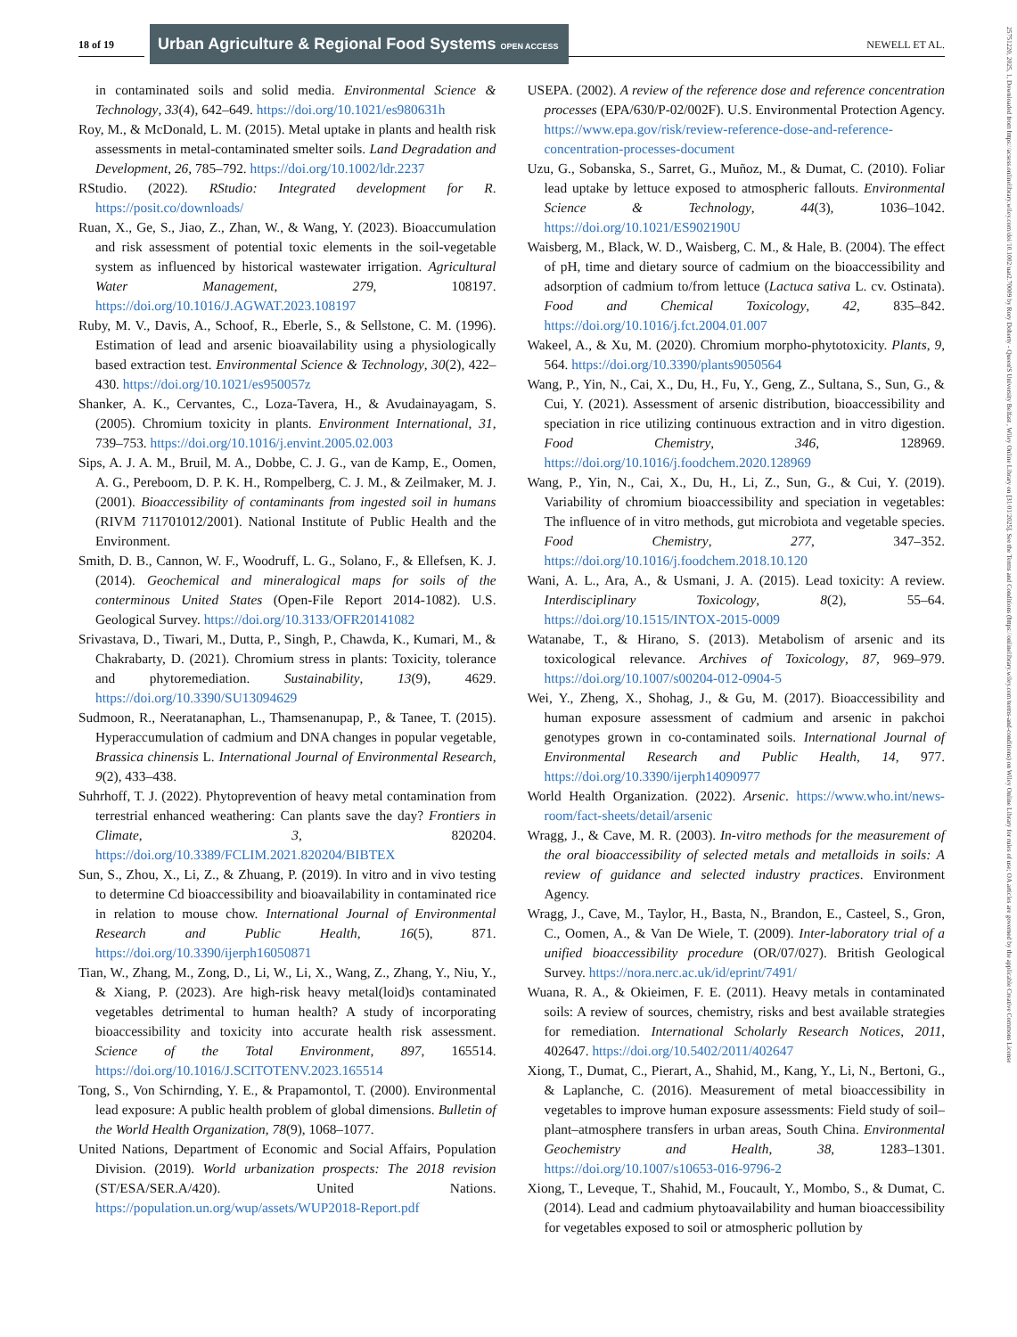18 of 19
Urban Agriculture & Regional Food Systems OPEN ACCESS
NEWELL ET AL.
25751220, 2025, 1, Downloaded from https://acsess.onlinelibrary.wiley.com/doi/10.1002/uar2.70009 by Rory Doherty - Queen'S University Belfast , Wiley Online Library on [31/01/2025]. See the Terms and Conditions (https://onlinelibrary.wiley.com/terms-and-conditions) on Wiley Online Library for rules of use; OA articles are governed by the applicable Creative Commons License
in contaminated soils and solid media. Environmental Science & Technology, 33(4), 642–649. https://doi.org/10.1021/es980631h
Roy, M., & McDonald, L. M. (2015). Metal uptake in plants and health risk assessments in metal-contaminated smelter soils. Land Degradation and Development, 26, 785–792. https://doi.org/10.1002/ldr.2237
RStudio. (2022). RStudio: Integrated development for R. https://posit.co/downloads/
Ruan, X., Ge, S., Jiao, Z., Zhan, W., & Wang, Y. (2023). Bioaccumulation and risk assessment of potential toxic elements in the soil-vegetable system as influenced by historical wastewater irrigation. Agricultural Water Management, 279, 108197. https://doi.org/10.1016/J.AGWAT.2023.108197
Ruby, M. V., Davis, A., Schoof, R., Eberle, S., & Sellstone, C. M. (1996). Estimation of lead and arsenic bioavailability using a physiologically based extraction test. Environmental Science & Technology, 30(2), 422–430. https://doi.org/10.1021/es950057z
Shanker, A. K., Cervantes, C., Loza-Tavera, H., & Avudainayagam, S. (2005). Chromium toxicity in plants. Environment International, 31, 739–753. https://doi.org/10.1016/j.envint.2005.02.003
Sips, A. J. A. M., Bruil, M. A., Dobbe, C. J. G., van de Kamp, E., Oomen, A. G., Pereboom, D. P. K. H., Rompelberg, C. J. M., & Zeilmaker, M. J. (2001). Bioaccessibility of contaminants from ingested soil in humans (RIVM 711701012/2001). National Institute of Public Health and the Environment.
Smith, D. B., Cannon, W. F., Woodruff, L. G., Solano, F., & Ellefsen, K. J. (2014). Geochemical and mineralogical maps for soils of the conterminous United States (Open-File Report 2014-1082). U.S. Geological Survey. https://doi.org/10.3133/OFR20141082
Srivastava, D., Tiwari, M., Dutta, P., Singh, P., Chawda, K., Kumari, M., & Chakrabarty, D. (2021). Chromium stress in plants: Toxicity, tolerance and phytoremediation. Sustainability, 13(9), 4629. https://doi.org/10.3390/SU13094629
Sudmoon, R., Neeratanaphan, L., Thamsenanupap, P., & Tanee, T. (2015). Hyperaccumulation of cadmium and DNA changes in popular vegetable, Brassica chinensis L. International Journal of Environmental Research, 9(2), 433–438.
Suhrhoff, T. J. (2022). Phytoprevention of heavy metal contamination from terrestrial enhanced weathering: Can plants save the day? Frontiers in Climate, 3, 820204. https://doi.org/10.3389/FCLIM.2021.820204/BIBTEX
Sun, S., Zhou, X., Li, Z., & Zhuang, P. (2019). In vitro and in vivo testing to determine Cd bioaccessibility and bioavailability in contaminated rice in relation to mouse chow. International Journal of Environmental Research and Public Health, 16(5), 871. https://doi.org/10.3390/ijerph16050871
Tian, W., Zhang, M., Zong, D., Li, W., Li, X., Wang, Z., Zhang, Y., Niu, Y., & Xiang, P. (2023). Are high-risk heavy metal(loid)s contaminated vegetables detrimental to human health? A study of incorporating bioaccessibility and toxicity into accurate health risk assessment. Science of the Total Environment, 897, 165514. https://doi.org/10.1016/J.SCITOTENV.2023.165514
Tong, S., Von Schirnding, Y. E., & Prapamontol, T. (2000). Environmental lead exposure: A public health problem of global dimensions. Bulletin of the World Health Organization, 78(9), 1068–1077.
United Nations, Department of Economic and Social Affairs, Population Division. (2019). World urbanization prospects: The 2018 revision (ST/ESA/SER.A/420). United Nations. https://population.un.org/wup/assets/WUP2018-Report.pdf
USEPA. (2002). A review of the reference dose and reference concentration processes (EPA/630/P-02/002F). U.S. Environmental Protection Agency. https://www.epa.gov/risk/review-reference-dose-and-reference-concentration-processes-document
Uzu, G., Sobanska, S., Sarret, G., Muñoz, M., & Dumat, C. (2010). Foliar lead uptake by lettuce exposed to atmospheric fallouts. Environmental Science & Technology, 44(3), 1036–1042. https://doi.org/10.1021/ES902190U
Waisberg, M., Black, W. D., Waisberg, C. M., & Hale, B. (2004). The effect of pH, time and dietary source of cadmium on the bioaccessibility and adsorption of cadmium to/from lettuce (Lactuca sativa L. cv. Ostinata). Food and Chemical Toxicology, 42, 835–842. https://doi.org/10.1016/j.fct.2004.01.007
Wakeel, A., & Xu, M. (2020). Chromium morpho-phytotoxicity. Plants, 9, 564. https://doi.org/10.3390/plants9050564
Wang, P., Yin, N., Cai, X., Du, H., Fu, Y., Geng, Z., Sultana, S., Sun, G., & Cui, Y. (2021). Assessment of arsenic distribution, bioaccessibility and speciation in rice utilizing continuous extraction and in vitro digestion. Food Chemistry, 346, 128969. https://doi.org/10.1016/j.foodchem.2020.128969
Wang, P., Yin, N., Cai, X., Du, H., Li, Z., Sun, G., & Cui, Y. (2019). Variability of chromium bioaccessibility and speciation in vegetables: The influence of in vitro methods, gut microbiota and vegetable species. Food Chemistry, 277, 347–352. https://doi.org/10.1016/j.foodchem.2018.10.120
Wani, A. L., Ara, A., & Usmani, J. A. (2015). Lead toxicity: A review. Interdisciplinary Toxicology, 8(2), 55–64. https://doi.org/10.1515/INTOX-2015-0009
Watanabe, T., & Hirano, S. (2013). Metabolism of arsenic and its toxicological relevance. Archives of Toxicology, 87, 969–979. https://doi.org/10.1007/s00204-012-0904-5
Wei, Y., Zheng, X., Shohag, J., & Gu, M. (2017). Bioaccessibility and human exposure assessment of cadmium and arsenic in pakchoi genotypes grown in co-contaminated soils. International Journal of Environmental Research and Public Health, 14, 977. https://doi.org/10.3390/ijerph14090977
World Health Organization. (2022). Arsenic. https://www.who.int/news-room/fact-sheets/detail/arsenic
Wragg, J., & Cave, M. R. (2003). In-vitro methods for the measurement of the oral bioaccessibility of selected metals and metalloids in soils: A review of guidance and selected industry practices. Environment Agency.
Wragg, J., Cave, M., Taylor, H., Basta, N., Brandon, E., Casteel, S., Gron, C., Oomen, A., & Van De Wiele, T. (2009). Inter-laboratory trial of a unified bioaccessibility procedure (OR/07/027). British Geological Survey. https://nora.nerc.ac.uk/id/eprint/7491/
Wuana, R. A., & Okieimen, F. E. (2011). Heavy metals in contaminated soils: A review of sources, chemistry, risks and best available strategies for remediation. International Scholarly Research Notices, 2011, 402647. https://doi.org/10.5402/2011/402647
Xiong, T., Dumat, C., Pierart, A., Shahid, M., Kang, Y., Li, N., Bertoni, G., & Laplanche, C. (2016). Measurement of metal bioaccessibility in vegetables to improve human exposure assessments: Field study of soil–plant–atmosphere transfers in urban areas, South China. Environmental Geochemistry and Health, 38, 1283–1301. https://doi.org/10.1007/s10653-016-9796-2
Xiong, T., Leveque, T., Shahid, M., Foucault, Y., Mombo, S., & Dumat, C. (2014). Lead and cadmium phytoavailability and human bioaccessibility for vegetables exposed to soil or atmospheric pollution by